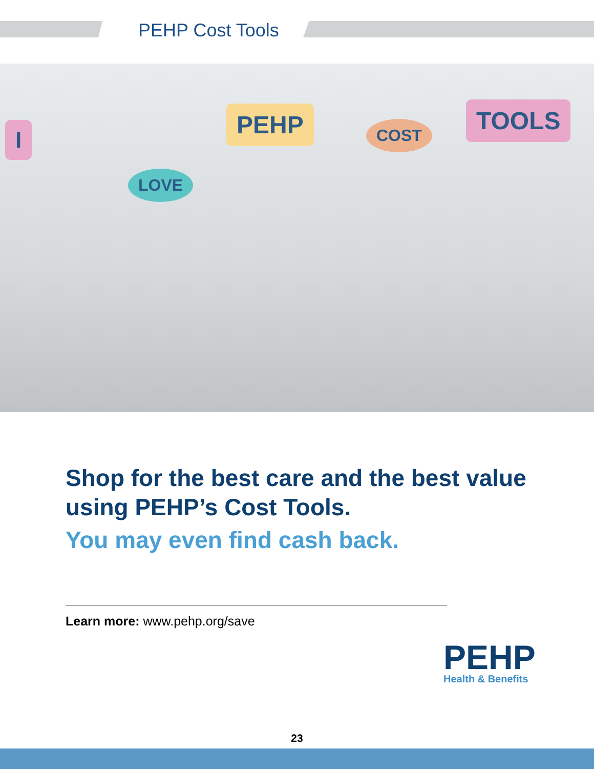PEHP Cost Tools
I
LOVE
PEHP COST TOOLS
Shop for the best care and the best value using PEHP’s Cost Tools.
You may even find cash back.
Learn more: www.pehp.org/save
PEHP
Health & Benefits
23